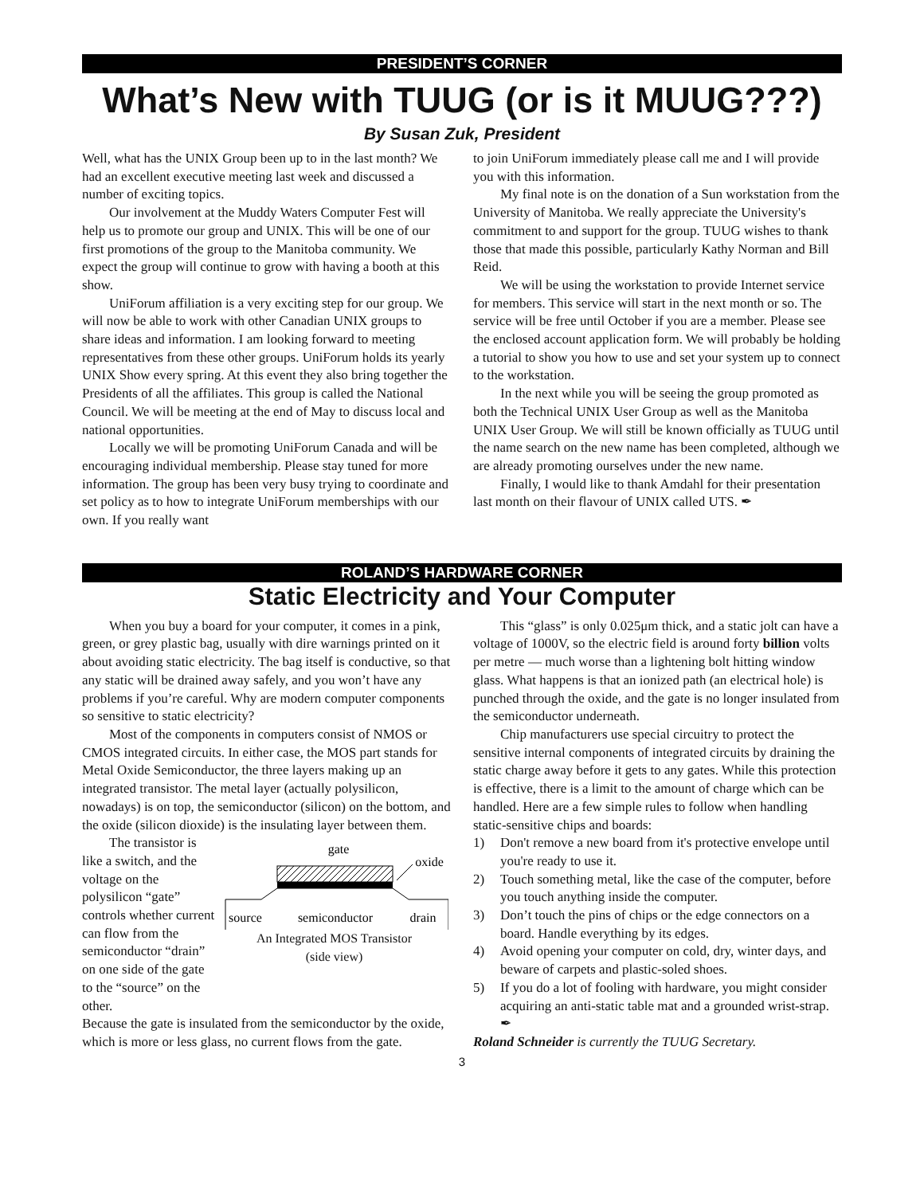PRESIDENT’S CORNER
What’s New with TUUG (or is it MUUG???)
By Susan Zuk, President
Well, what has the UNIX Group been up to in the last month? We had an excellent executive meeting last week and discussed a number of exciting topics.
Our involvement at the Muddy Waters Computer Fest will help us to promote our group and UNIX. This will be one of our first promotions of the group to the Manitoba community. We expect the group will continue to grow with having a booth at this show.
UniForum affiliation is a very exciting step for our group. We will now be able to work with other Canadian UNIX groups to share ideas and information. I am looking forward to meeting representatives from these other groups. UniForum holds its yearly UNIX Show every spring. At this event they also bring together the Presidents of all the affiliates. This group is called the National Council. We will be meeting at the end of May to discuss local and national opportunities.
Locally we will be promoting UniForum Canada and will be encouraging individual membership. Please stay tuned for more information. The group has been very busy trying to coordinate and set policy as to how to integrate UniForum memberships with our own. If you really want
to join UniForum immediately please call me and I will provide you with this information.
My final note is on the donation of a Sun workstation from the University of Manitoba. We really appreciate the University's commitment to and support for the group. TUUG wishes to thank those that made this possible, particularly Kathy Norman and Bill Reid.
We will be using the workstation to provide Internet service for members. This service will start in the next month or so. The service will be free until October if you are a member. Please see the enclosed account application form. We will probably be holding a tutorial to show you how to use and set your system up to connect to the workstation.
In the next while you will be seeing the group promoted as both the Technical UNIX User Group as well as the Manitoba UNIX User Group. We will still be known officially as TUUG until the name search on the new name has been completed, although we are already promoting ourselves under the new name.
Finally, I would like to thank Amdahl for their presentation last month on their flavour of UNIX called UTS. ✒
ROLAND’S HARDWARE CORNER
Static Electricity and Your Computer
When you buy a board for your computer, it comes in a pink, green, or grey plastic bag, usually with dire warnings printed on it about avoiding static electricity. The bag itself is conductive, so that any static will be drained away safely, and you won’t have any problems if you’re careful. Why are modern computer components so sensitive to static electricity?
Most of the components in computers consist of NMOS or CMOS integrated circuits. In either case, the MOS part stands for Metal Oxide Semiconductor, the three layers making up an integrated transistor. The metal layer (actually polysilicon, nowadays) is on top, the semiconductor (silicon) on the bottom, and the oxide (silicon dioxide) is the insulating layer between them.
The transistor is like a switch, and the voltage on the polysilicon “gate” controls whether current can flow from the semiconductor “drain” on one side of the gate to the “source” on the other.
gate
oxide
source
semiconductor
drain
An Integrated MOS Transistor
(side view)
Because the gate is insulated from the semiconductor by the oxide, which is more or less glass, no current flows from the gate.
This “glass” is only 0.025μm thick, and a static jolt can have a voltage of 1000V, so the electric field is around forty billion volts per metre — much worse than a lightening bolt hitting window glass. What happens is that an ionized path (an electrical hole) is punched through the oxide, and the gate is no longer insulated from the semiconductor underneath.
Chip manufacturers use special circuitry to protect the sensitive internal components of integrated circuits by draining the static charge away before it gets to any gates. While this protection is effective, there is a limit to the amount of charge which can be handled. Here are a few simple rules to follow when handling static-sensitive chips and boards:
1) Don't remove a new board from it's protective envelope until you're ready to use it.
2) Touch something metal, like the case of the computer, before you touch anything inside the computer.
3) Don’t touch the pins of chips or the edge connectors on a board. Handle everything by its edges.
4) Avoid opening your computer on cold, dry, winter days, and beware of carpets and plastic-soled shoes.
5) If you do a lot of fooling with hardware, you might consider acquiring an anti-static table mat and a grounded wrist-strap. ✒
Roland Schneider is currently the TUUG Secretary.
3